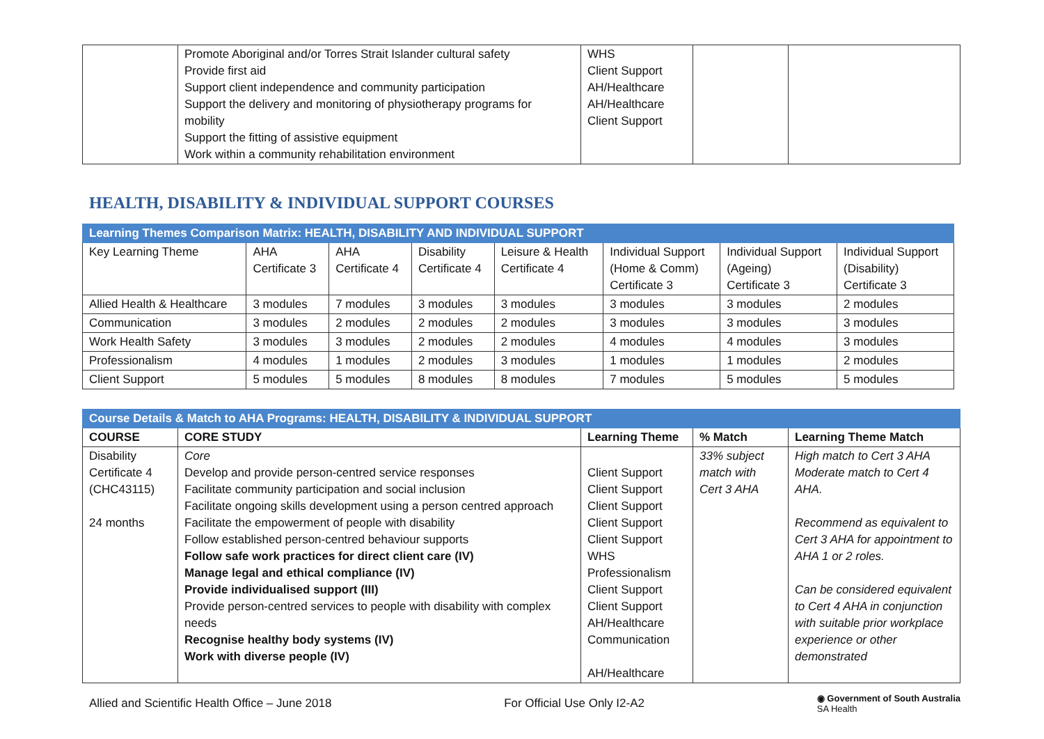| | Promote Aboriginal and/or Torres Strait Islander cultural safety Provide first aid Support client independence and community participation Support the delivery and monitoring of physiotherapy programs for mobility Support the fitting of assistive equipment Work within a community rehabilitation environment | WHS Client Support AH/Healthcare AH/Healthcare Client Support | | |
HEALTH, DISABILITY & INDIVIDUAL SUPPORT COURSES
| Learning Themes Comparison Matrix: HEALTH, DISABILITY AND INDIVIDUAL SUPPORT | | | | | | | |
| Key Learning Theme | AHA Certificate 3 | AHA Certificate 4 | Disability Certificate 4 | Leisure & Health Certificate 4 | Individual Support (Home & Comm) Certificate 3 | Individual Support (Ageing) Certificate 3 | Individual Support (Disability) Certificate 3 |
| Allied Health & Healthcare | 3 modules | 7 modules | 3 modules | 3 modules | 3 modules | 3 modules | 2 modules |
| Communication | 3 modules | 2 modules | 2 modules | 2 modules | 3 modules | 3 modules | 3 modules |
| Work Health Safety | 3 modules | 3 modules | 2 modules | 2 modules | 4 modules | 4 modules | 3 modules |
| Professionalism | 4 modules | 1 modules | 2 modules | 3 modules | 1 modules | 1 modules | 2 modules |
| Client Support | 5 modules | 5 modules | 8 modules | 8 modules | 7 modules | 5 modules | 5 modules |
| Course Details & Match to AHA Programs: HEALTH, DISABILITY & INDIVIDUAL SUPPORT | | | | |
| COURSE | CORE STUDY | Learning Theme | % Match | Learning Theme Match |
| Disability Certificate 4 (CHC43115) 24 months | Core Develop and provide person-centred service responses Facilitate community participation and social inclusion Facilitate ongoing skills development using a person centred approach Facilitate the empowerment of people with disability Follow established person-centred behaviour supports Follow safe work practices for direct client care (IV) Manage legal and ethical compliance (IV) Provide individualised support (III) Provide person-centred services to people with disability with complex needs Recognise healthy body systems (IV) Work with diverse people (IV) | Client Support Client Support Client Support Client Support Client Support WHS Professionalism Client Support Client Support AH/Healthcare Communication AH/Healthcare | 33% subject match with Cert 3 AHA | High match to Cert 3 AHA Moderate match to Cert 4 AHA. Recommend as equivalent to Cert 3 AHA for appointment to AHA 1 or 2 roles. Can be considered equivalent to Cert 4 AHA in conjunction with suitable prior workplace experience or other demonstrated |
Allied and Scientific Health Office – June 2018 For Official Use Only I2-A2 ◉ Government of South Australia
SA Health